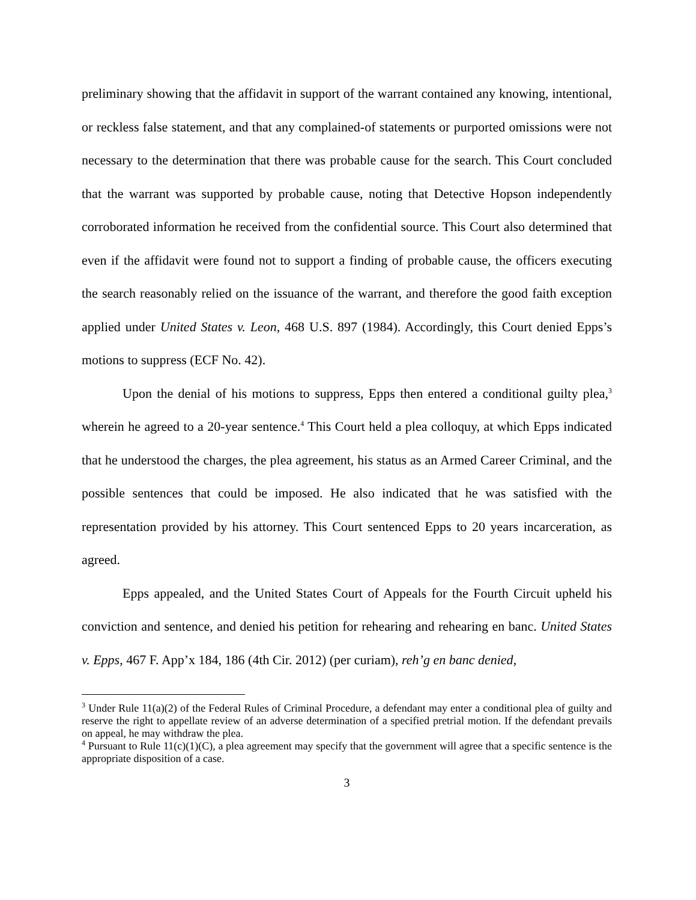preliminary showing that the affidavit in support of the warrant contained any knowing, intentional, or reckless false statement, and that any complained-of statements or purported omissions were not necessary to the determination that there was probable cause for the search. This Court concluded that the warrant was supported by probable cause, noting that Detective Hopson independently corroborated information he received from the confidential source. This Court also determined that even if the affidavit were found not to support a finding of probable cause, the officers executing the search reasonably relied on the issuance of the warrant, and therefore the good faith exception applied under United States v. Leon, 468 U.S. 897 (1984). Accordingly, this Court denied Epps’s motions to suppress (ECF No. 42).
Upon the denial of his motions to suppress, Epps then entered a conditional guilty plea,<sup>3</sup> wherein he agreed to a 20-year sentence.<sup>4</sup> This Court held a plea colloquy, at which Epps indicated that he understood the charges, the plea agreement, his status as an Armed Career Criminal, and the possible sentences that could be imposed. He also indicated that he was satisfied with the representation provided by his attorney. This Court sentenced Epps to 20 years incarceration, as agreed.
Epps appealed, and the United States Court of Appeals for the Fourth Circuit upheld his conviction and sentence, and denied his petition for rehearing and rehearing en banc. United States v. Epps, 467 F. App’x 184, 186 (4th Cir. 2012) (per curiam), reh’g en banc denied,
<sup>3</sup> Under Rule 11(a)(2) of the Federal Rules of Criminal Procedure, a defendant may enter a conditional plea of guilty and reserve the right to appellate review of an adverse determination of a specified pretrial motion. If the defendant prevails on appeal, he may withdraw the plea.
<sup>4</sup> Pursuant to Rule 11(c)(1)(C), a plea agreement may specify that the government will agree that a specific sentence is the appropriate disposition of a case.
3